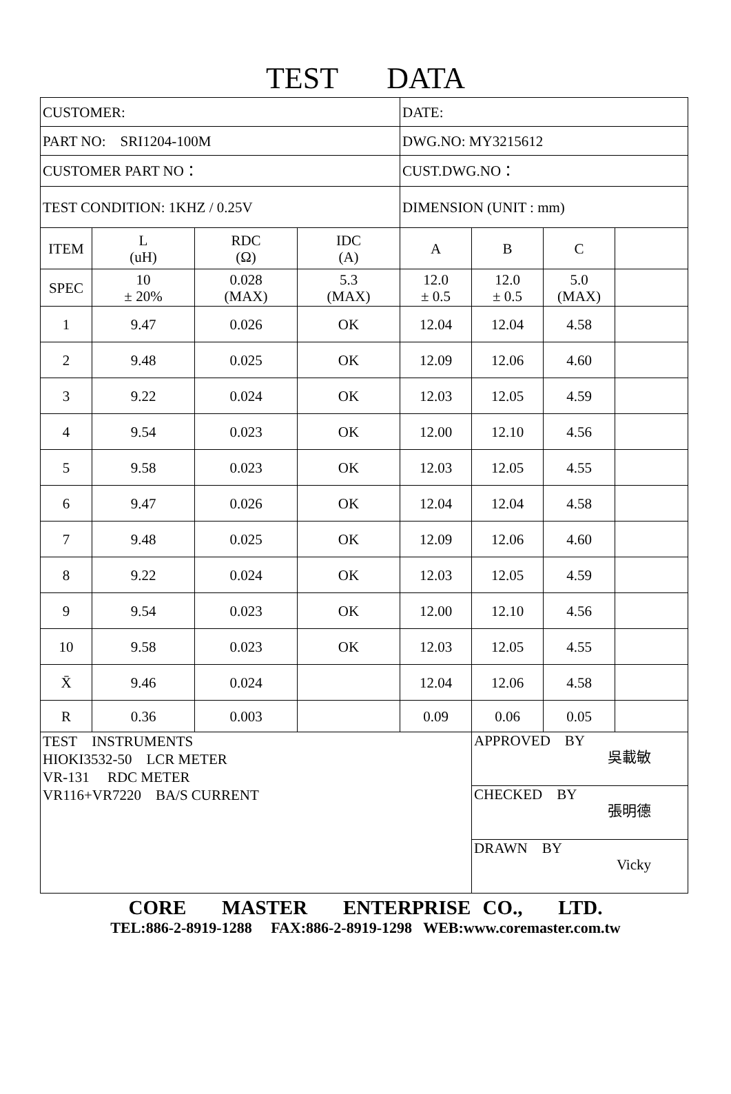TEST DATA
| CUSTOMER: | | | | DATE: | | | |
| PART NO: SRI1204-100M | | | | DWG.NO: MY3215612 | | | |
| CUSTOMER PART NO： | | | | CUST.DWG.NO： | | | |
| TEST CONDITION: 1KHZ / 0.25V | | | | DIMENSION (UNIT : mm) | | | |
| ITEM | L (uH) | RDC (Ω) | IDC (A) | A | B | C | |
| SPEC | 10 ± 20% | 0.028 (MAX) | 5.3 (MAX) | 12.0 ± 0.5 | 12.0 ± 0.5 | 5.0 (MAX) | |
| 1 | 9.47 | 0.026 | OK | 12.04 | 12.04 | 4.58 | |
| 2 | 9.48 | 0.025 | OK | 12.09 | 12.06 | 4.60 | |
| 3 | 9.22 | 0.024 | OK | 12.03 | 12.05 | 4.59 | |
| 4 | 9.54 | 0.023 | OK | 12.00 | 12.10 | 4.56 | |
| 5 | 9.58 | 0.023 | OK | 12.03 | 12.05 | 4.55 | |
| 6 | 9.47 | 0.026 | OK | 12.04 | 12.04 | 4.58 | |
| 7 | 9.48 | 0.025 | OK | 12.09 | 12.06 | 4.60 | |
| 8 | 9.22 | 0.024 | OK | 12.03 | 12.05 | 4.59 | |
| 9 | 9.54 | 0.023 | OK | 12.00 | 12.10 | 4.56 | |
| 10 | 9.58 | 0.023 | OK | 12.03 | 12.05 | 4.55 | |
| X̄ | 9.46 | 0.024 | | 12.04 | 12.06 | 4.58 | |
| R | 0.36 | 0.003 | | 0.09 | 0.06 | 0.05 | |
| TEST INSTRUMENTS HIOKI3532-50 LCR METER VR-131 RDC METER VR116+VR7220 BA/S CURRENT | | | | | APPROVED BY 吳載敏 | | |
| | | | | | CHECKED BY 張明德 | | |
| | | | | | DRAWN BY Vicky | | |
CORE MASTER ENTERPRISE CO., LTD.
TEL:886-2-8919-1288 FAX:886-2-8919-1298 WEB:www.coremaster.com.tw